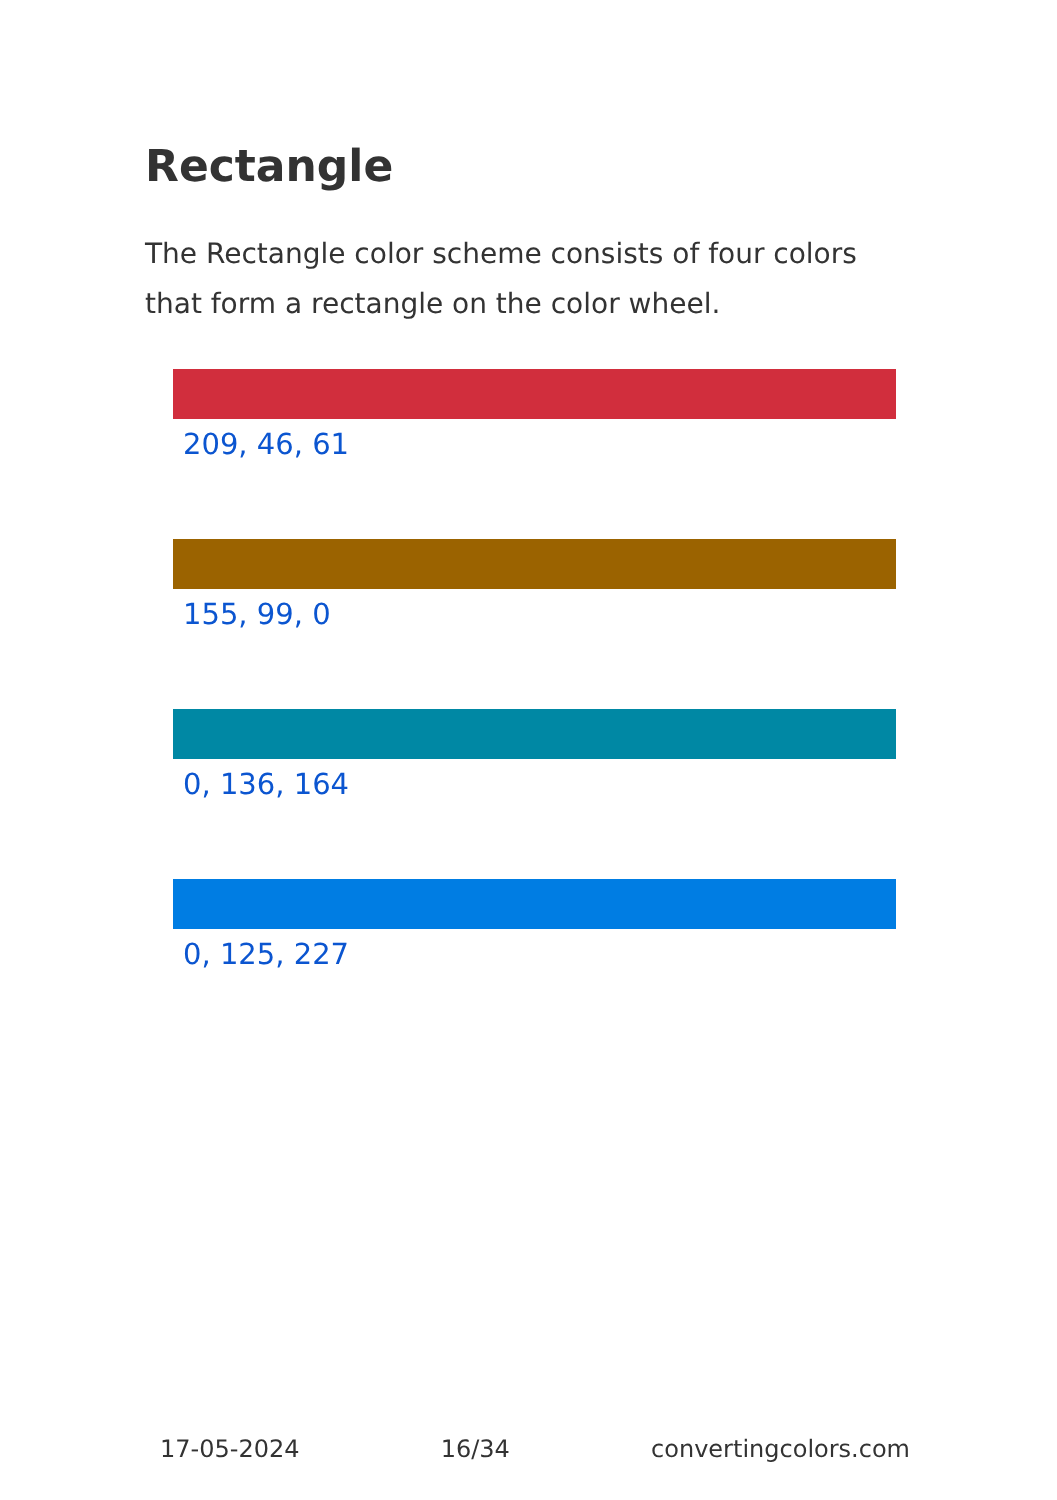Rectangle
The Rectangle color scheme consists of four colors that form a rectangle on the color wheel.
209, 46, 61
155, 99, 0
0, 136, 164
0, 125, 227
17-05-2024 16/34 convertingcolors.com